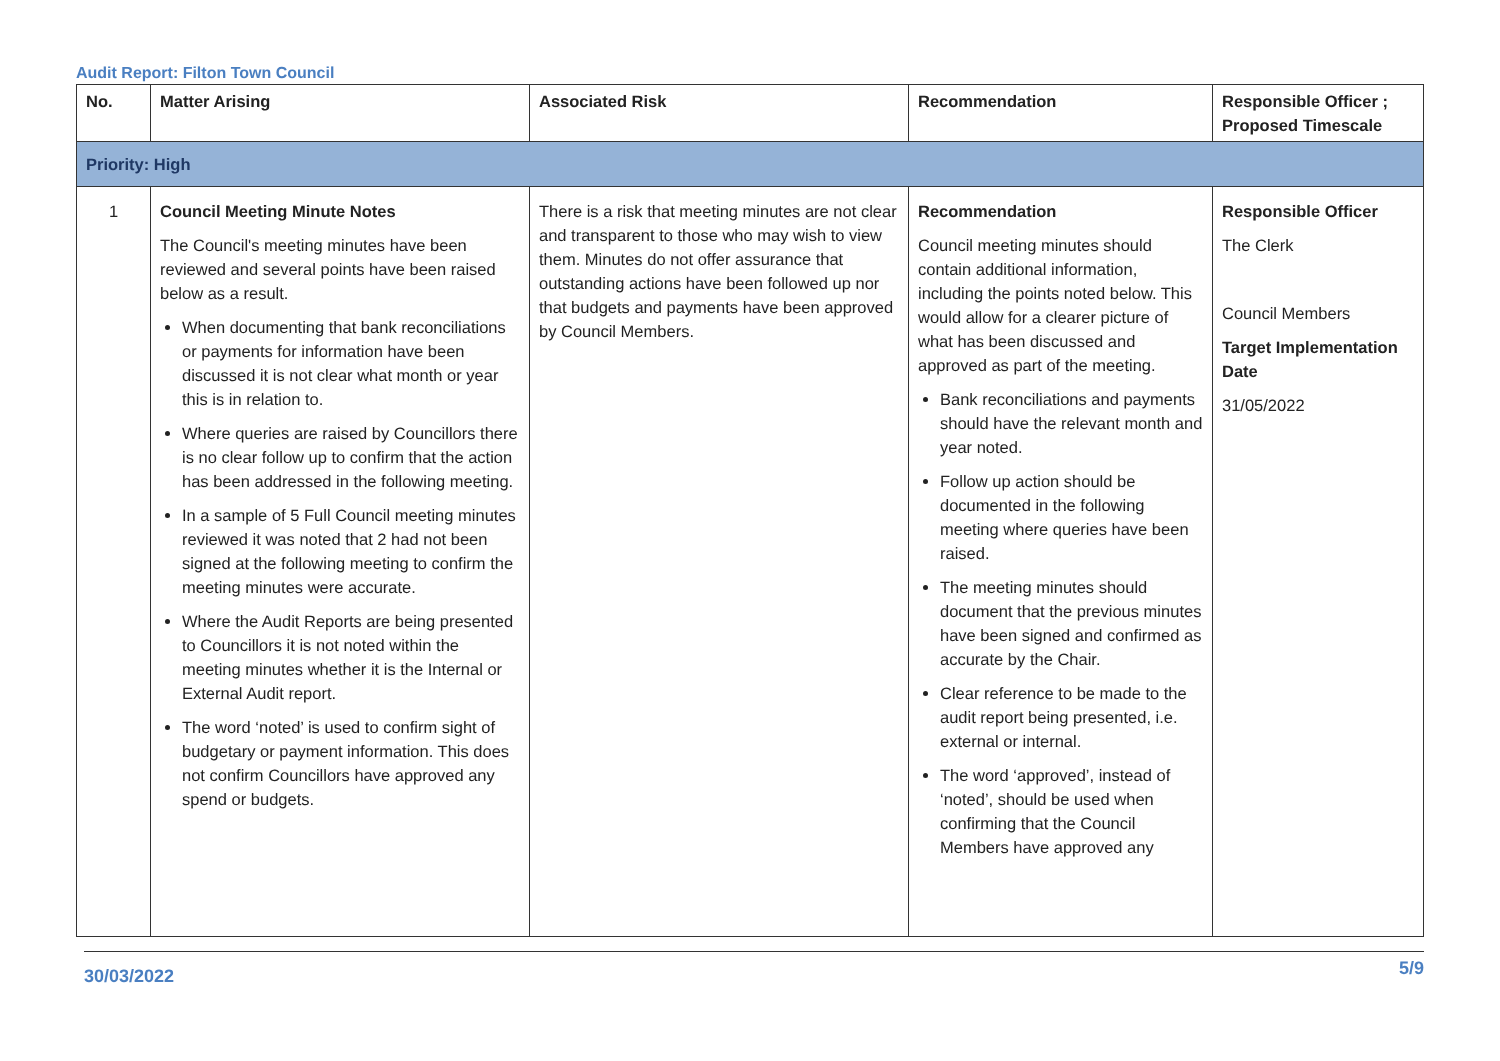Audit Report: Filton Town Council
| No. | Matter Arising | Associated Risk | Recommendation | Responsible Officer ; Proposed Timescale |
| --- | --- | --- | --- | --- |
| Priority: High | | | | |
| 1 | Council Meeting Minute Notes The Council's meeting minutes have been reviewed and several points have been raised below as a result. When documenting that bank reconciliations or payments for information have been discussed it is not clear what month or year this is in relation to. Where queries are raised by Councillors there is no clear follow up to confirm that the action has been addressed in the following meeting. In a sample of 5 Full Council meeting minutes reviewed it was noted that 2 had not been signed at the following meeting to confirm the meeting minutes were accurate. Where the Audit Reports are being presented to Councillors it is not noted within the meeting minutes whether it is the Internal or External Audit report. The word ‘noted’ is used to confirm sight of budgetary or payment information. This does not confirm Councillors have approved any spend or budgets. | There is a risk that meeting minutes are not clear and transparent to those who may wish to view them. Minutes do not offer assurance that outstanding actions have been followed up nor that budgets and payments have been approved by Council Members. | Recommendation Council meeting minutes should contain additional information, including the points noted below. This would allow for a clearer picture of what has been discussed and approved as part of the meeting. Bank reconciliations and payments should have the relevant month and year noted. Follow up action should be documented in the following meeting where queries have been raised. The meeting minutes should document that the previous minutes have been signed and confirmed as accurate by the Chair. Clear reference to be made to the audit report being presented, i.e. external or internal. The word ‘approved’, instead of ‘noted’, should be used when confirming that the Council Members have approved any | Responsible Officer The Clerk Council Members Target Implementation Date 31/05/2022 |
30/03/2022 5/9